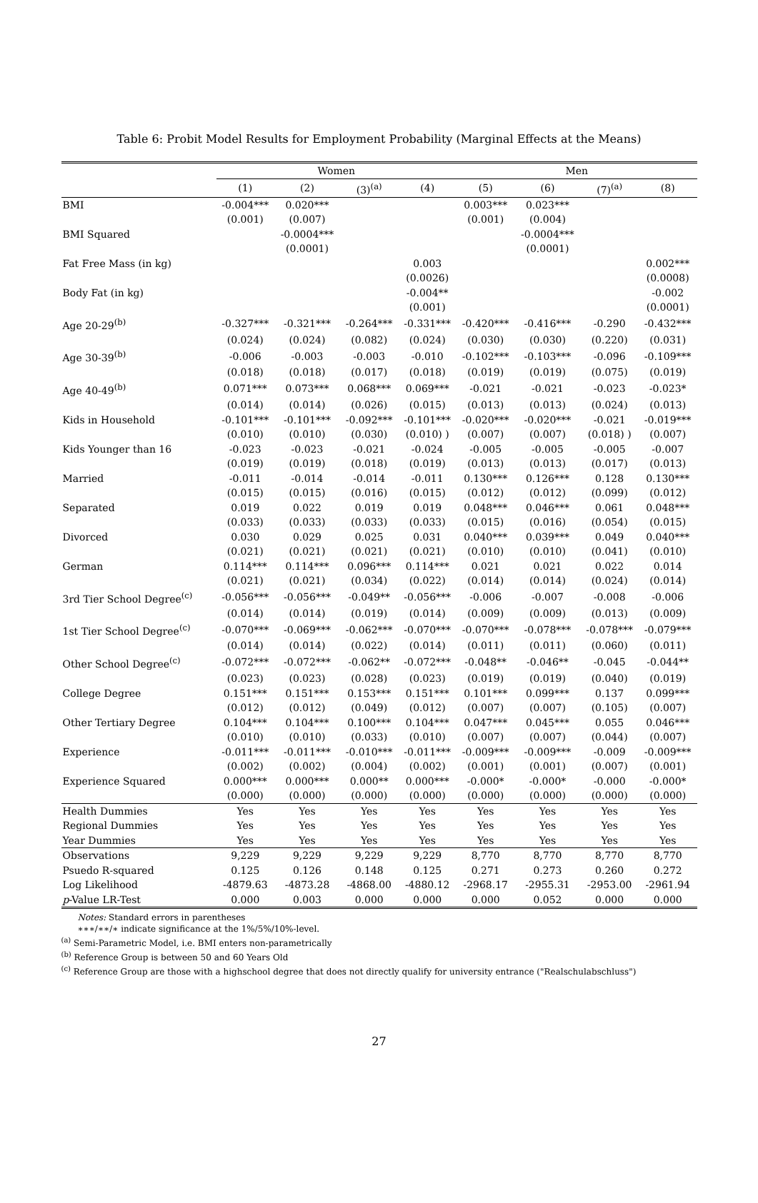Table 6: Probit Model Results for Employment Probability (Marginal Effects at the Means)
| | Women | | | | Men | | | |
| --- | --- | --- | --- | --- | --- | --- | --- | --- |
| | (1) | (2) | (3)<sup>(a)</sup> | (4) | (5) | (6) | (7)<sup>(a)</sup> | (8) |
| BMI | -0.004*** | 0.020*** | | | 0.003*** | 0.023*** | | |
| | (0.001) | (0.007) | | | (0.001) | (0.004) | | |
| BMI Squared | | -0.0004*** | | | | -0.0004*** | | |
| | | (0.0001) | | | | (0.0001) | | |
| Fat Free Mass (in kg) | | | | 0.003 | | | | 0.002*** |
| | | | | (0.0026) | | | | (0.0008) |
| Body Fat (in kg) | | | | -0.004** | | | | -0.002 |
| | | | | (0.001) | | | | (0.0001) |
| Age 20-29<sup>(b)</sup> | -0.327*** | -0.321*** | -0.264*** | -0.331*** | -0.420*** | -0.416*** | -0.290 | -0.432*** |
| | (0.024) | (0.024) | (0.082) | (0.024) | (0.030) | (0.030) | (0.220) | (0.031) |
| Age 30-39<sup>(b)</sup> | -0.006 | -0.003 | -0.003 | -0.010 | -0.102*** | -0.103*** | -0.096 | -0.109*** |
| | (0.018) | (0.018) | (0.017) | (0.018) | (0.019) | (0.019) | (0.075) | (0.019) |
| Age 40-49<sup>(b)</sup> | 0.071*** | 0.073*** | 0.068*** | 0.069*** | -0.021 | -0.021 | -0.023 | -0.023* |
| | (0.014) | (0.014) | (0.026) | (0.015) | (0.013) | (0.013) | (0.024) | (0.013) |
| Kids in Household | -0.101*** | -0.101*** | -0.092*** | -0.101*** | -0.020*** | -0.020*** | -0.021 | -0.019*** |
| | (0.010) | (0.010) | (0.030) | (0.010) ) | (0.007) | (0.007) | (0.018) ) | (0.007) |
| Kids Younger than 16 | -0.023 | -0.023 | -0.021 | -0.024 | -0.005 | -0.005 | -0.005 | -0.007 |
| | (0.019) | (0.019) | (0.018) | (0.019) | (0.013) | (0.013) | (0.017) | (0.013) |
| Married | -0.011 | -0.014 | -0.014 | -0.011 | 0.130*** | 0.126*** | 0.128 | 0.130*** |
| | (0.015) | (0.015) | (0.016) | (0.015) | (0.012) | (0.012) | (0.099) | (0.012) |
| Separated | 0.019 | 0.022 | 0.019 | 0.019 | 0.048*** | 0.046*** | 0.061 | 0.048*** |
| | (0.033) | (0.033) | (0.033) | (0.033) | (0.015) | (0.016) | (0.054) | (0.015) |
| Divorced | 0.030 | 0.029 | 0.025 | 0.031 | 0.040*** | 0.039*** | 0.049 | 0.040*** |
| | (0.021) | (0.021) | (0.021) | (0.021) | (0.010) | (0.010) | (0.041) | (0.010) |
| German | 0.114*** | 0.114*** | 0.096*** | 0.114*** | 0.021 | 0.021 | 0.022 | 0.014 |
| | (0.021) | (0.021) | (0.034) | (0.022) | (0.014) | (0.014) | (0.024) | (0.014) |
| 3rd Tier School Degree<sup>(c)</sup> | -0.056*** | -0.056*** | -0.049** | -0.056*** | -0.006 | -0.007 | -0.008 | -0.006 |
| | (0.014) | (0.014) | (0.019) | (0.014) | (0.009) | (0.009) | (0.013) | (0.009) |
| 1st Tier School Degree<sup>(c)</sup> | -0.070*** | -0.069*** | -0.062*** | -0.070*** | -0.070*** | -0.078*** | -0.078*** | -0.079*** |
| | (0.014) | (0.014) | (0.022) | (0.014) | (0.011) | (0.011) | (0.060) | (0.011) |
| Other School Degree<sup>(c)</sup> | -0.072*** | -0.072*** | -0.062** | -0.072*** | -0.048** | -0.046** | -0.045 | -0.044** |
| | (0.023) | (0.023) | (0.028) | (0.023) | (0.019) | (0.019) | (0.040) | (0.019) |
| College Degree | 0.151*** | 0.151*** | 0.153*** | 0.151*** | 0.101*** | 0.099*** | 0.137 | 0.099*** |
| | (0.012) | (0.012) | (0.049) | (0.012) | (0.007) | (0.007) | (0.105) | (0.007) |
| Other Tertiary Degree | 0.104*** | 0.104*** | 0.100*** | 0.104*** | 0.047*** | 0.045*** | 0.055 | 0.046*** |
| | (0.010) | (0.010) | (0.033) | (0.010) | (0.007) | (0.007) | (0.044) | (0.007) |
| Experience | -0.011*** | -0.011*** | -0.010*** | -0.011*** | -0.009*** | -0.009*** | -0.009 | -0.009*** |
| | (0.002) | (0.002) | (0.004) | (0.002) | (0.001) | (0.001) | (0.007) | (0.001) |
| Experience Squared | 0.000*** | 0.000*** | 0.000** | 0.000*** | -0.000* | -0.000* | -0.000 | -0.000* |
| | (0.000) | (0.000) | (0.000) | (0.000) | (0.000) | (0.000) | (0.000) | (0.000) |
| Health Dummies | Yes | Yes | Yes | Yes | Yes | Yes | Yes | Yes |
| Regional Dummies | Yes | Yes | Yes | Yes | Yes | Yes | Yes | Yes |
| Year Dummies | Yes | Yes | Yes | Yes | Yes | Yes | Yes | Yes |
| Observations | 9,229 | 9,229 | 9,229 | 9,229 | 8,770 | 8,770 | 8,770 | 8,770 |
| Psuedo R-squared | 0.125 | 0.126 | 0.148 | 0.125 | 0.271 | 0.273 | 0.260 | 0.272 |
| Log Likelihood | -4879.63 | -4873.28 | -4868.00 | -4880.12 | -2968.17 | -2955.31 | -2953.00 | -2961.94 |
| p -Value LR-Test | 0.000 | 0.003 | 0.000 | 0.000 | 0.000 | 0.052 | 0.000 | 0.000 |
Notes: Standard errors in parentheses
∗∗∗/∗∗/∗ indicate significance at the 1%/5%/10%-level.
<sup>(a)</sup> Semi-Parametric Model, i.e. BMI enters non-parametrically
<sup>(b)</sup> Reference Group is between 50 and 60 Years Old
<sup>(c)</sup> Reference Group are those with a highschool degree that does not directly qualify for university entrance ("Realschulabschluss")
27